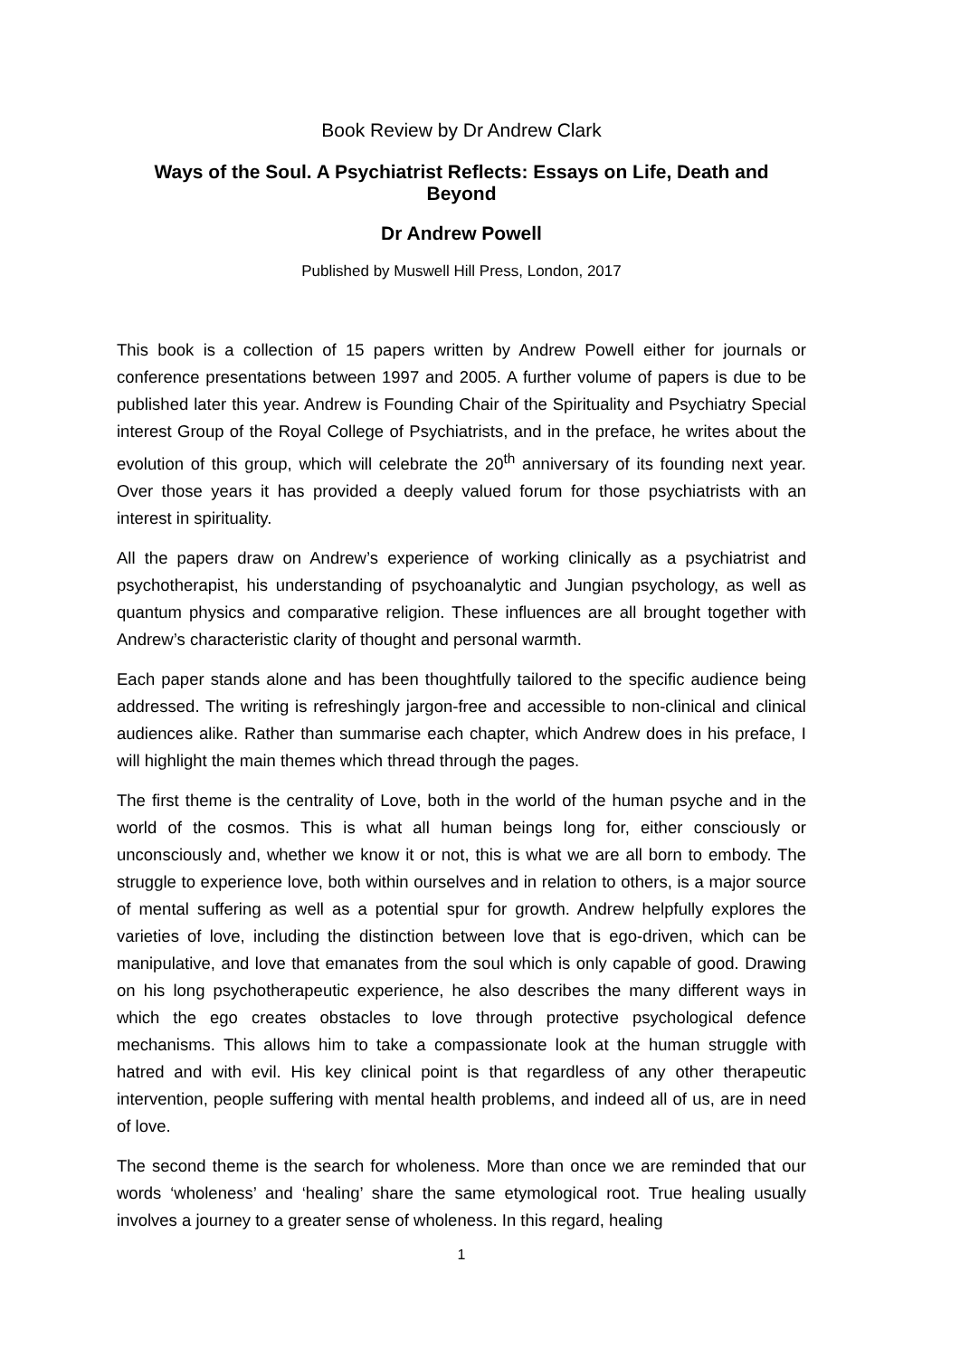Book Review by Dr Andrew Clark
Ways of the Soul. A Psychiatrist Reflects: Essays on Life, Death and Beyond
Dr Andrew Powell
Published by Muswell Hill Press, London, 2017
This book is a collection of 15 papers written by Andrew Powell either for journals or conference presentations between 1997 and 2005. A further volume of papers is due to be published later this year. Andrew is Founding Chair of the Spirituality and Psychiatry Special interest Group of the Royal College of Psychiatrists, and in the preface, he writes about the evolution of this group, which will celebrate the 20<sup>th</sup> anniversary of its founding next year. Over those years it has provided a deeply valued forum for those psychiatrists with an interest in spirituality.
All the papers draw on Andrew’s experience of working clinically as a psychiatrist and psychotherapist, his understanding of psychoanalytic and Jungian psychology, as well as quantum physics and comparative religion. These influences are all brought together with Andrew’s characteristic clarity of thought and personal warmth.
Each paper stands alone and has been thoughtfully tailored to the specific audience being addressed. The writing is refreshingly jargon-free and accessible to non-clinical and clinical audiences alike. Rather than summarise each chapter, which Andrew does in his preface, I will highlight the main themes which thread through the pages.
The first theme is the centrality of Love, both in the world of the human psyche and in the world of the cosmos. This is what all human beings long for, either consciously or unconsciously and, whether we know it or not, this is what we are all born to embody. The struggle to experience love, both within ourselves and in relation to others, is a major source of mental suffering as well as a potential spur for growth. Andrew helpfully explores the varieties of love, including the distinction between love that is ego-driven, which can be manipulative, and love that emanates from the soul which is only capable of good. Drawing on his long psychotherapeutic experience, he also describes the many different ways in which the ego creates obstacles to love through protective psychological defence mechanisms. This allows him to take a compassionate look at the human struggle with hatred and with evil. His key clinical point is that regardless of any other therapeutic intervention, people suffering with mental health problems, and indeed all of us, are in need of love.
The second theme is the search for wholeness. More than once we are reminded that our words ‘wholeness’ and ‘healing’ share the same etymological root. True healing usually involves a journey to a greater sense of wholeness. In this regard, healing
1